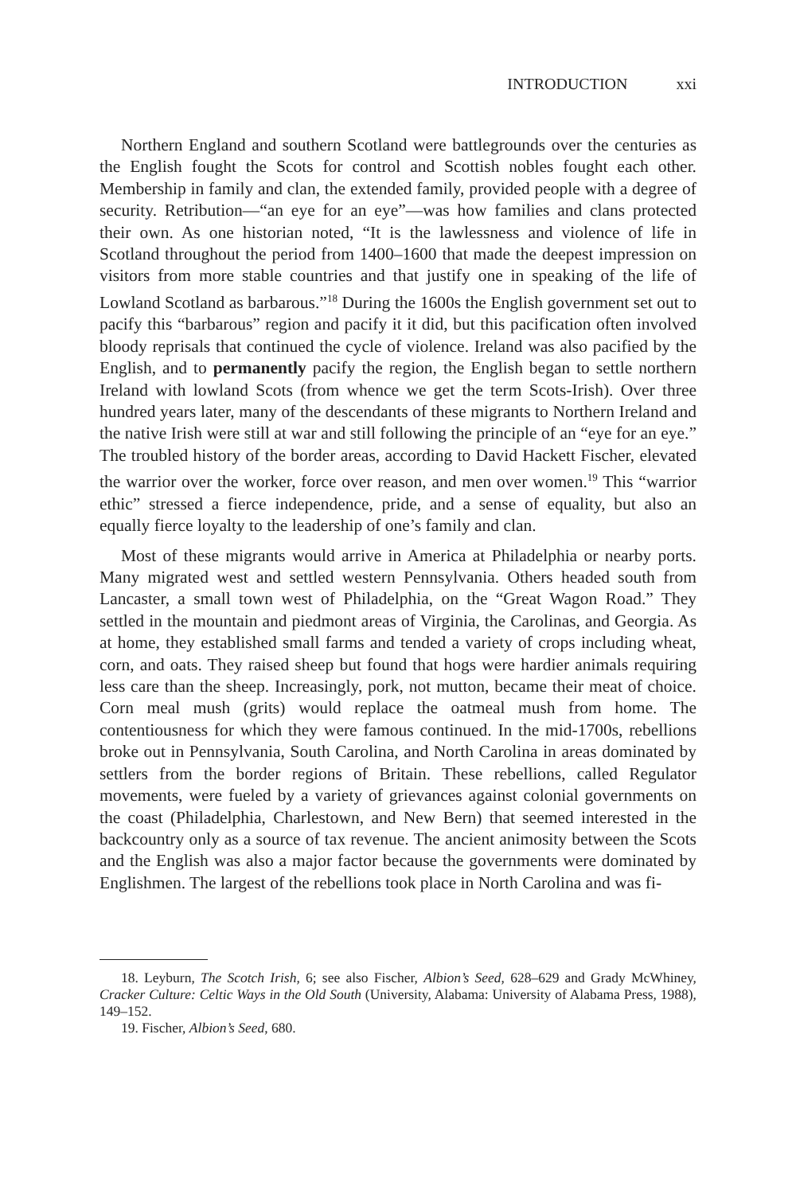INTRODUCTION xxi
Northern England and southern Scotland were battlegrounds over the centuries as the English fought the Scots for control and Scottish nobles fought each other. Membership in family and clan, the extended family, provided people with a degree of security. Retribution—“an eye for an eye”—was how families and clans protected their own. As one historian noted, “It is the lawlessness and violence of life in Scotland throughout the period from 1400–1600 that made the deepest impression on visitors from more stable countries and that justify one in speaking of the life of Lowland Scotland as barbarous.”<sup>18</sup> During the 1600s the English government set out to pacify this “barbarous” region and pacify it it did, but this pacification often involved bloody reprisals that continued the cycle of violence. Ireland was also pacified by the English, and to permanently pacify the region, the English began to settle northern Ireland with lowland Scots (from whence we get the term Scots-Irish). Over three hundred years later, many of the descendants of these migrants to Northern Ireland and the native Irish were still at war and still following the principle of an “eye for an eye.” The troubled history of the border areas, according to David Hackett Fischer, elevated the warrior over the worker, force over reason, and men over women.<sup>19</sup> This “warrior ethic” stressed a fierce independence, pride, and a sense of equality, but also an equally fierce loyalty to the leadership of one’s family and clan.
Most of these migrants would arrive in America at Philadelphia or nearby ports. Many migrated west and settled western Pennsylvania. Others headed south from Lancaster, a small town west of Philadelphia, on the “Great Wagon Road.” They settled in the mountain and piedmont areas of Virginia, the Carolinas, and Georgia. As at home, they established small farms and tended a variety of crops including wheat, corn, and oats. They raised sheep but found that hogs were hardier animals requiring less care than the sheep. Increasingly, pork, not mutton, became their meat of choice. Corn meal mush (grits) would replace the oatmeal mush from home. The contentiousness for which they were famous continued. In the mid-1700s, rebellions broke out in Pennsylvania, South Carolina, and North Carolina in areas dominated by settlers from the border regions of Britain. These rebellions, called Regulator movements, were fueled by a variety of grievances against colonial governments on the coast (Philadelphia, Charlestown, and New Bern) that seemed interested in the backcountry only as a source of tax revenue. The ancient animosity between the Scots and the English was also a major factor because the governments were dominated by Englishmen. The largest of the rebellions took place in North Carolina and was fi-
18. Leyburn, The Scotch Irish, 6; see also Fischer, Albion’s Seed, 628–629 and Grady McWhiney, Cracker Culture: Celtic Ways in the Old South (University, Alabama: University of Alabama Press, 1988), 149–152.
19. Fischer, Albion’s Seed, 680.